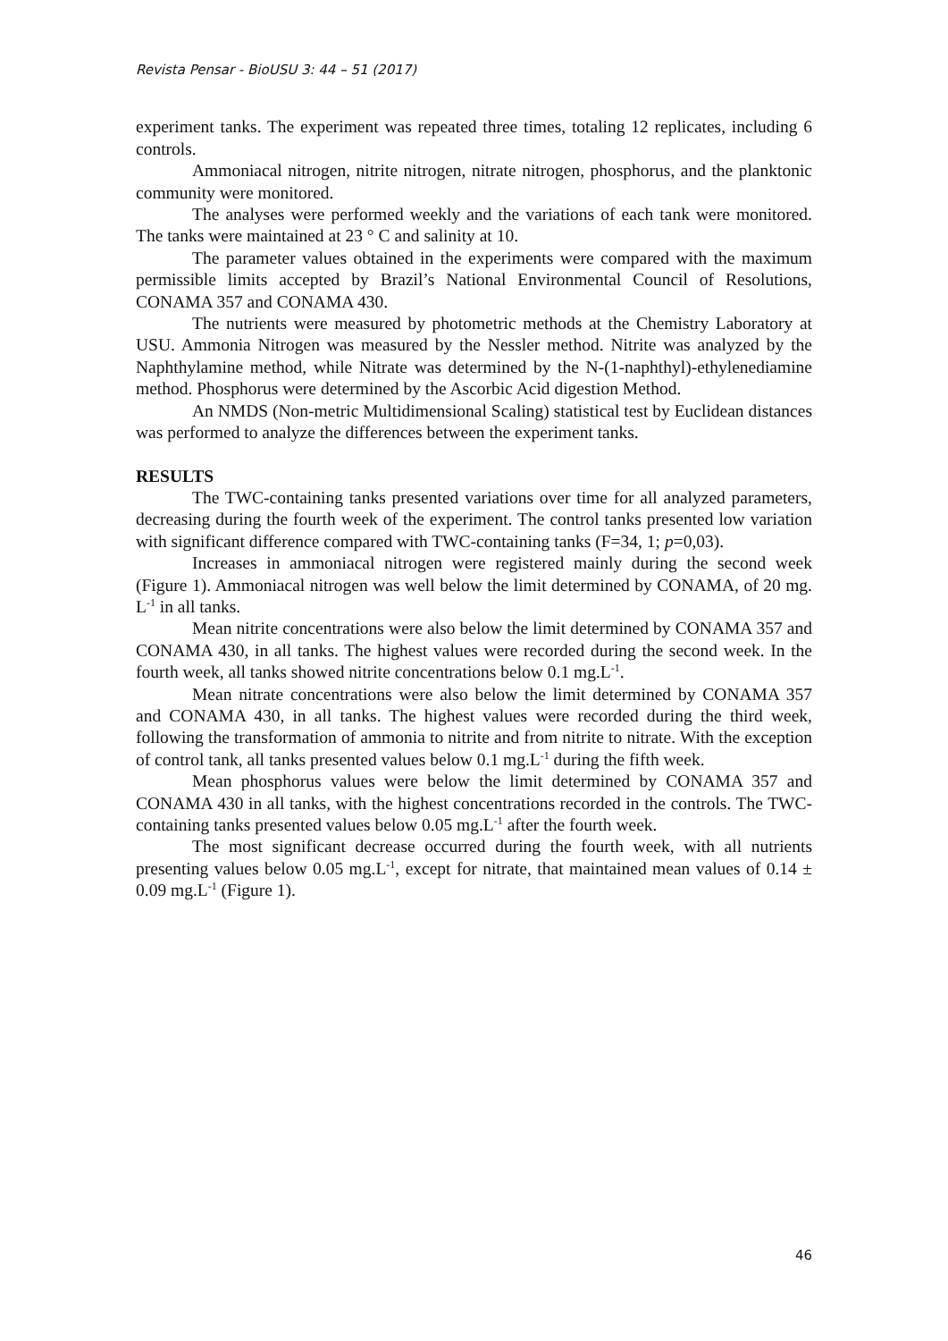Revista Pensar - BioUSU 3: 44 – 51 (2017)
experiment tanks. The experiment was repeated three times, totaling 12 replicates, including 6 controls.
Ammoniacal nitrogen, nitrite nitrogen, nitrate nitrogen, phosphorus, and the planktonic community were monitored.
The analyses were performed weekly and the variations of each tank were monitored. The tanks were maintained at 23 ° C and salinity at 10.
The parameter values obtained in the experiments were compared with the maximum permissible limits accepted by Brazil’s National Environmental Council of Resolutions, CONAMA 357 and CONAMA 430.
The nutrients were measured by photometric methods at the Chemistry Laboratory at USU. Ammonia Nitrogen was measured by the Nessler method. Nitrite was analyzed by the Naphthylamine method, while Nitrate was determined by the N-(1-naphthyl)-ethylenediamine method. Phosphorus were determined by the Ascorbic Acid digestion Method.
An NMDS (Non-metric Multidimensional Scaling) statistical test by Euclidean distances was performed to analyze the differences between the experiment tanks.
RESULTS
The TWC-containing tanks presented variations over time for all analyzed parameters, decreasing during the fourth week of the experiment. The control tanks presented low variation with significant difference compared with TWC-containing tanks (F=34, 1; p=0,03).
Increases in ammoniacal nitrogen were registered mainly during the second week (Figure 1). Ammoniacal nitrogen was well below the limit determined by CONAMA, of 20 mg. L<sup>-1</sup> in all tanks.
Mean nitrite concentrations were also below the limit determined by CONAMA 357 and CONAMA 430, in all tanks. The highest values were recorded during the second week. In the fourth week, all tanks showed nitrite concentrations below 0.1 mg.L<sup>-1</sup>.
Mean nitrate concentrations were also below the limit determined by CONAMA 357 and CONAMA 430, in all tanks. The highest values were recorded during the third week, following the transformation of ammonia to nitrite and from nitrite to nitrate. With the exception of control tank, all tanks presented values below 0.1 mg.L<sup>-1</sup> during the fifth week.
Mean phosphorus values were below the limit determined by CONAMA 357 and CONAMA 430 in all tanks, with the highest concentrations recorded in the controls. The TWC-containing tanks presented values below 0.05 mg.L<sup>-1</sup> after the fourth week.
The most significant decrease occurred during the fourth week, with all nutrients presenting values below 0.05 mg.L<sup>-1</sup>, except for nitrate, that maintained mean values of 0.14 ± 0.09 mg.L<sup>-1</sup> (Figure 1).
46